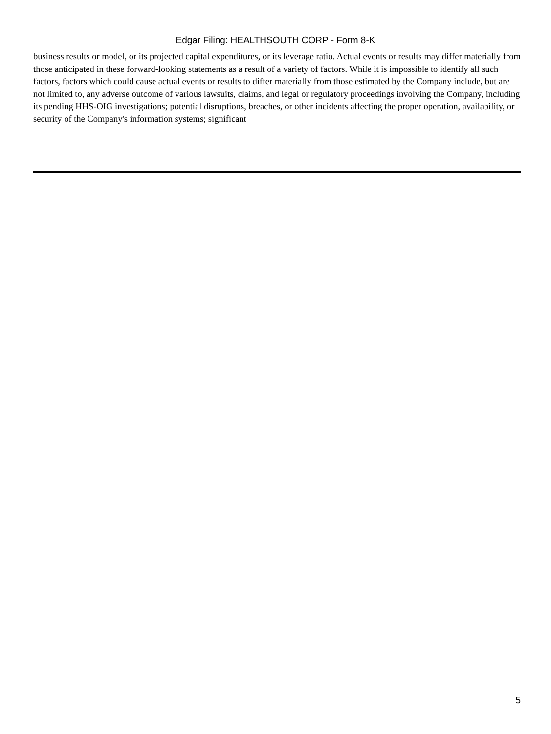Edgar Filing: HEALTHSOUTH CORP - Form 8-K
business results or model, or its projected capital expenditures, or its leverage ratio. Actual events or results may differ materially from those anticipated in these forward-looking statements as a result of a variety of factors. While it is impossible to identify all such factors, factors which could cause actual events or results to differ materially from those estimated by the Company include, but are not limited to, any adverse outcome of various lawsuits, claims, and legal or regulatory proceedings involving the Company, including its pending HHS-OIG investigations; potential disruptions, breaches, or other incidents affecting the proper operation, availability, or security of the Company's information systems; significant
5